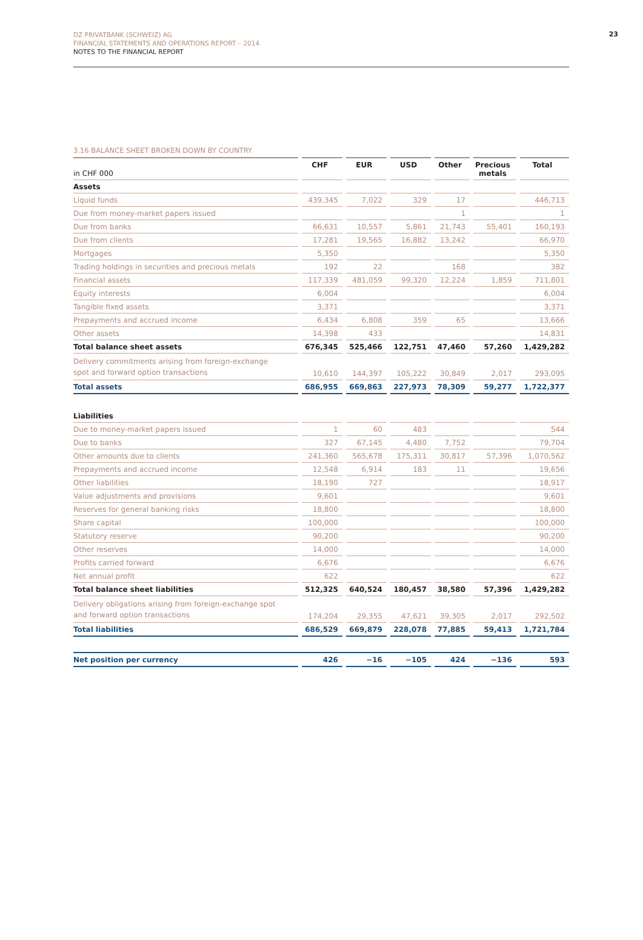DZ PRIVATBANK (SCHWEIZ) AG
FINANCIAL STATEMENTS AND OPERATIONS REPORT – 2014
NOTES TO THE FINANCIAL REPORT
23
3.16 BALANCE SHEET BROKEN DOWN BY COUNTRY
| in CHF 000 | CHF | EUR | USD | Other | Precious metals | Total |
| --- | --- | --- | --- | --- | --- | --- |
| Assets | | | | | | |
| Liquid funds | 439,345 | 7,022 | 329 | 17 | | 446,713 |
| Due from money-market papers issued | | | | 1 | | 1 |
| Due from banks | 66,631 | 10,557 | 5,861 | 21,743 | 55,401 | 160,193 |
| Due from clients | 17,281 | 19,565 | 16,882 | 13,242 | | 66,970 |
| Mortgages | 5,350 | | | | | 5,350 |
| Trading holdings in securities and precious metals | 192 | 22 | | 168 | | 382 |
| Financial assets | 117,339 | 481,059 | 99,320 | 12,224 | 1,859 | 711,801 |
| Equity interests | 6,004 | | | | | 6,004 |
| Tangible fixed assets | 3,371 | | | | | 3,371 |
| Prepayments and accrued income | 6,434 | 6,808 | 359 | 65 | | 13,666 |
| Other assets | 14,398 | 433 | | | | 14,831 |
| Total balance sheet assets | 676,345 | 525,466 | 122,751 | 47,460 | 57,260 | 1,429,282 |
| Delivery commitments arising from foreign-exchange spot and forward option transactions | 10,610 | 144,397 | 105,222 | 30,849 | 2,017 | 293,095 |
| Total assets | 686,955 | 669,863 | 227,973 | 78,309 | 59,277 | 1,722,377 |
| Liabilities | | | | | | |
| Due to money-market papers issued | 1 | 60 | 483 | | | 544 |
| Due to banks | 327 | 67,145 | 4,480 | 7,752 | | 79,704 |
| Other amounts due to clients | 241,360 | 565,678 | 175,311 | 30,817 | 57,396 | 1,070,562 |
| Prepayments and accrued income | 12,548 | 6,914 | 183 | 11 | | 19,656 |
| Other liabilities | 18,190 | 727 | | | | 18,917 |
| Value adjustments and provisions | 9,601 | | | | | 9,601 |
| Reserves for general banking risks | 18,800 | | | | | 18,800 |
| Share capital | 100,000 | | | | | 100,000 |
| Statutory reserve | 90,200 | | | | | 90,200 |
| Other reserves | 14,000 | | | | | 14,000 |
| Profits carried forward | 6,676 | | | | | 6,676 |
| Net annual profit | 622 | | | | | 622 |
| Total balance sheet liabilities | 512,325 | 640,524 | 180,457 | 38,580 | 57,396 | 1,429,282 |
| Delivery obligations arising from foreign-exchange spot and forward option transactions | 174,204 | 29,355 | 47,621 | 39,305 | 2,017 | 292,502 |
| Total liabilities | 686,529 | 669,879 | 228,078 | 77,885 | 59,413 | 1,721,784 |
| Net position per currency | 426 | −16 | −105 | 424 | −136 | 593 |